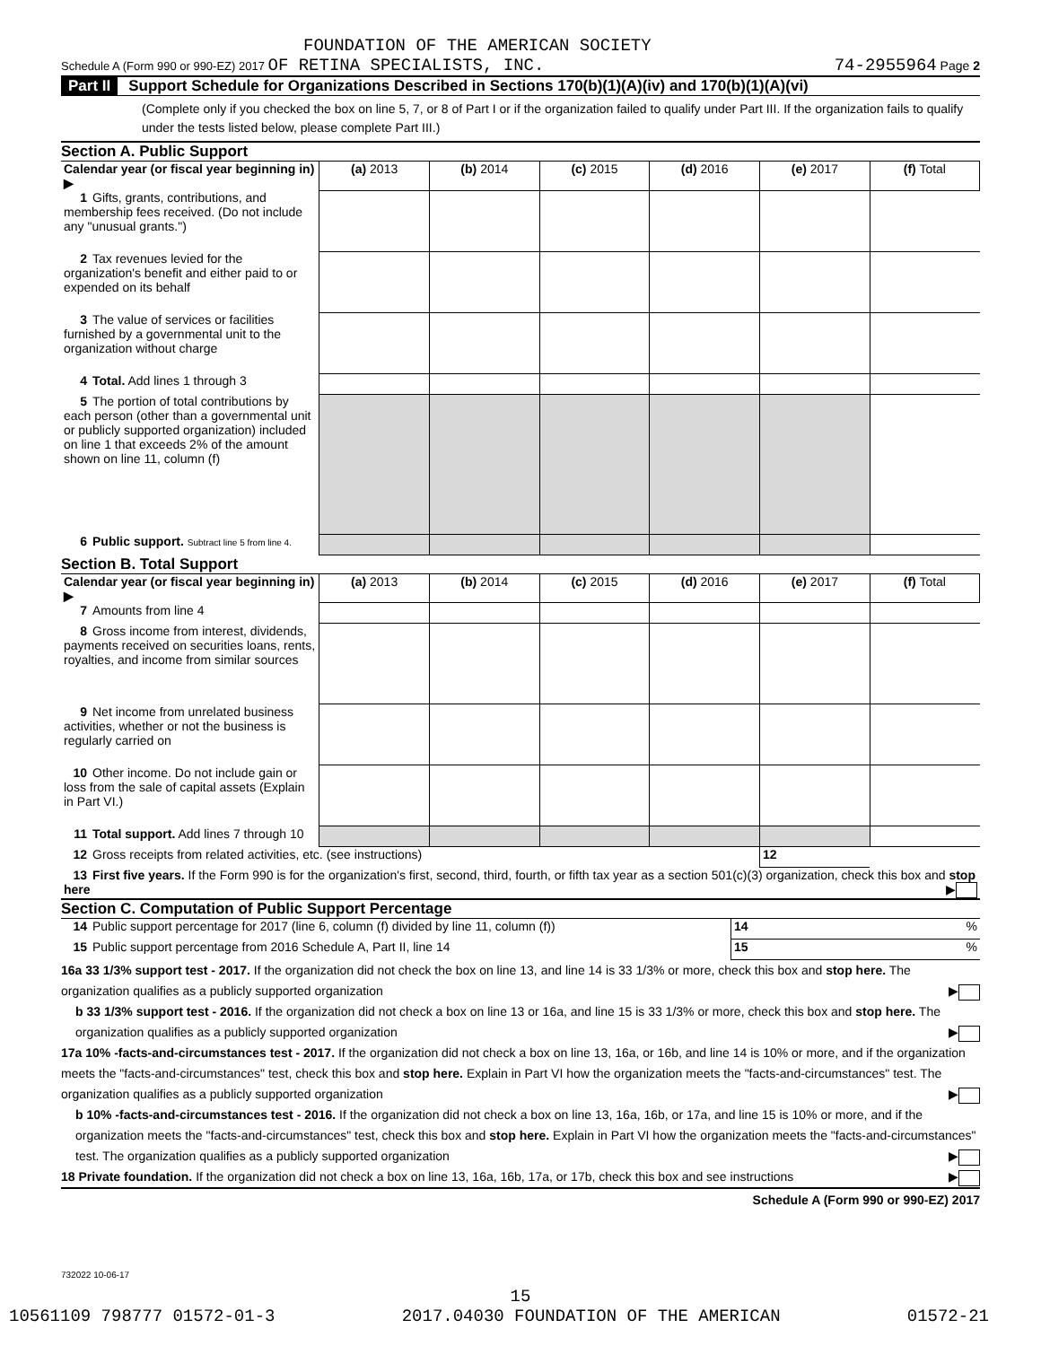FOUNDATION OF THE AMERICAN SOCIETY
Schedule A (Form 990 or 990-EZ) 2017 OF RETINA SPECIALISTS, INC. 74-2955964 Page 2
Part II Support Schedule for Organizations Described in Sections 170(b)(1)(A)(iv) and 170(b)(1)(A)(vi)
(Complete only if you checked the box on line 5, 7, or 8 of Part I or if the organization failed to qualify under Part III. If the organization fails to qualify under the tests listed below, please complete Part III.)
Section A. Public Support
| Calendar year (or fiscal year beginning in) ▶ | (a) 2013 | (b) 2014 | (c) 2015 | (d) 2016 | (e) 2017 | (f) Total |
| 1 Gifts, grants, contributions, and membership fees received. (Do not include any "unusual grants.") | | | | | | |
| 2 Tax revenues levied for the organization's benefit and either paid to or expended on its behalf | | | | | | |
| 3 The value of services or facilities furnished by a governmental unit to the organization without charge | | | | | | |
| 4 Total. Add lines 1 through 3 | | | | | | |
| 5 The portion of total contributions by each person (other than a governmental unit or publicly supported organization) included on line 1 that exceeds 2% of the amount shown on line 11, column (f) | | | | | | |
| 6 Public support. Subtract line 5 from line 4. | | | | | | |
Section B. Total Support
| Calendar year (or fiscal year beginning in) ▶ | (a) 2013 | (b) 2014 | (c) 2015 | (d) 2016 | (e) 2017 | (f) Total |
| 7 Amounts from line 4 | | | | | | |
| 8 Gross income from interest, dividends, payments received on securities loans, rents, royalties, and income from similar sources | | | | | | |
| 9 Net income from unrelated business activities, whether or not the business is regularly carried on | | | | | | |
| 10 Other income. Do not include gain or loss from the sale of capital assets (Explain in Part VI.) | | | | | | |
| 11 Total support. Add lines 7 through 10 | | | | | | |
| 12 Gross receipts from related activities, etc. (see instructions) | | | | | 12 | |
| 13 First five years. If the Form 990 is for the organization's first, second, third, fourth, or fifth tax year as a section 501(c)(3) organization, check this box and stop here ▶ | | | | | | |
Section C. Computation of Public Support Percentage
| 14 Public support percentage for 2017 (line 6, column (f) divided by line 11, column (f)) | 14 | % |
| 15 Public support percentage from 2016 Schedule A, Part II, line 14 | 15 | % |
16a 33 1/3% support test - 2017. If the organization did not check the box on line 13, and line 14 is 33 1/3% or more, check this box and stop here. The organization qualifies as a publicly supported organization ▶
b 33 1/3% support test - 2016. If the organization did not check a box on line 13 or 16a, and line 15 is 33 1/3% or more, check this box and stop here. The organization qualifies as a publicly supported organization ▶
17a 10% -facts-and-circumstances test - 2017. If the organization did not check a box on line 13, 16a, or 16b, and line 14 is 10% or more, and if the organization meets the "facts-and-circumstances" test, check this box and stop here. Explain in Part VI how the organization meets the "facts-and-circumstances" test. The organization qualifies as a publicly supported organization ▶
b 10% -facts-and-circumstances test - 2016. If the organization did not check a box on line 13, 16a, 16b, or 17a, and line 15 is 10% or more, and if the organization meets the "facts-and-circumstances" test, check this box and stop here. Explain in Part VI how the organization meets the "facts-and-circumstances" test. The organization qualifies as a publicly supported organization ▶
18 Private foundation. If the organization did not check a box on line 13, 16a, 16b, 17a, or 17b, check this box and see instructions ▶
Schedule A (Form 990 or 990-EZ) 2017
732022 10-06-17
15
10561109 798777 01572-01-3 2017.04030 FOUNDATION OF THE AMERICAN 01572-21